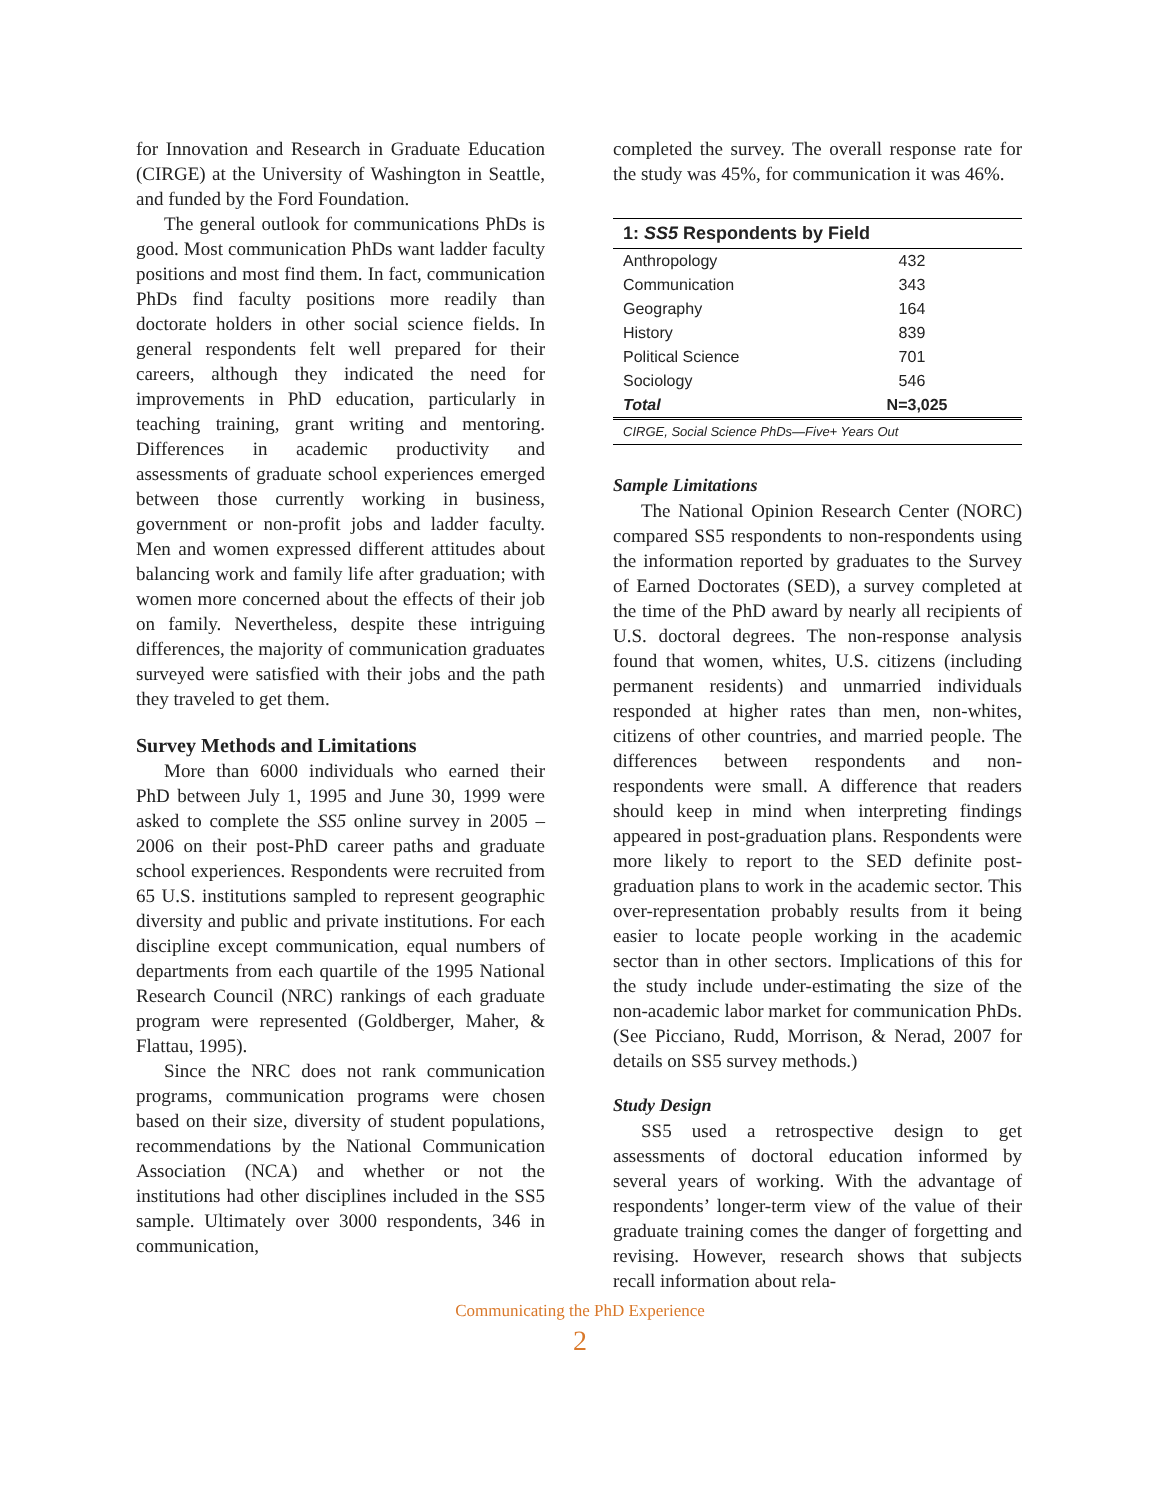for Innovation and Research in Graduate Education (CIRGE) at the University of Washington in Seattle, and funded by the Ford Foundation.
The general outlook for communications PhDs is good. Most communication PhDs want ladder faculty positions and most find them. In fact, communication PhDs find faculty positions more readily than doctorate holders in other social science fields. In general respondents felt well prepared for their careers, although they indicated the need for improvements in PhD education, particularly in teaching training, grant writing and mentoring. Differences in academic productivity and assessments of graduate school experiences emerged between those currently working in business, government or non-profit jobs and ladder faculty. Men and women expressed different attitudes about balancing work and family life after graduation; with women more concerned about the effects of their job on family. Nevertheless, despite these intriguing differences, the majority of communication graduates surveyed were satisfied with their jobs and the path they traveled to get them.
Survey Methods and Limitations
More than 6000 individuals who earned their PhD between July 1, 1995 and June 30, 1999 were asked to complete the SS5 online survey in 2005 – 2006 on their post-PhD career paths and graduate school experiences. Respondents were recruited from 65 U.S. institutions sampled to represent geographic diversity and public and private institutions. For each discipline except communication, equal numbers of departments from each quartile of the 1995 National Research Council (NRC) rankings of each graduate program were represented (Goldberger, Maher, & Flattau, 1995).
Since the NRC does not rank communication programs, communication programs were chosen based on their size, diversity of student populations, recommendations by the National Communication Association (NCA) and whether or not the institutions had other disciplines included in the SS5 sample. Ultimately over 3000 respondents, 346 in communication,
completed the survey. The overall response rate for the study was 45%, for communication it was 46%.
| 1: SS5 Respondents by Field | |
| --- | --- |
| Anthropology | 432 |
| Communication | 343 |
| Geography | 164 |
| History | 839 |
| Political Science | 701 |
| Sociology | 546 |
| Total | N=3,025 |
| CIRGE, Social Science PhDs—Five+ Years Out | |
Sample Limitations
The National Opinion Research Center (NORC) compared SS5 respondents to non-respondents using the information reported by graduates to the Survey of Earned Doctorates (SED), a survey completed at the time of the PhD award by nearly all recipients of U.S. doctoral degrees. The non-response analysis found that women, whites, U.S. citizens (including permanent residents) and unmarried individuals responded at higher rates than men, non-whites, citizens of other countries, and married people. The differences between respondents and non-respondents were small. A difference that readers should keep in mind when interpreting findings appeared in post-graduation plans. Respondents were more likely to report to the SED definite post-graduation plans to work in the academic sector. This over-representation probably results from it being easier to locate people working in the academic sector than in other sectors. Implications of this for the study include under-estimating the size of the non-academic labor market for communication PhDs. (See Picciano, Rudd, Morrison, & Nerad, 2007 for details on SS5 survey methods.)
Study Design
SS5 used a retrospective design to get assessments of doctoral education informed by several years of working. With the advantage of respondents’ longer-term view of the value of their graduate training comes the danger of forgetting and revising. However, research shows that subjects recall information about rela-
Communicating the PhD Experience
2